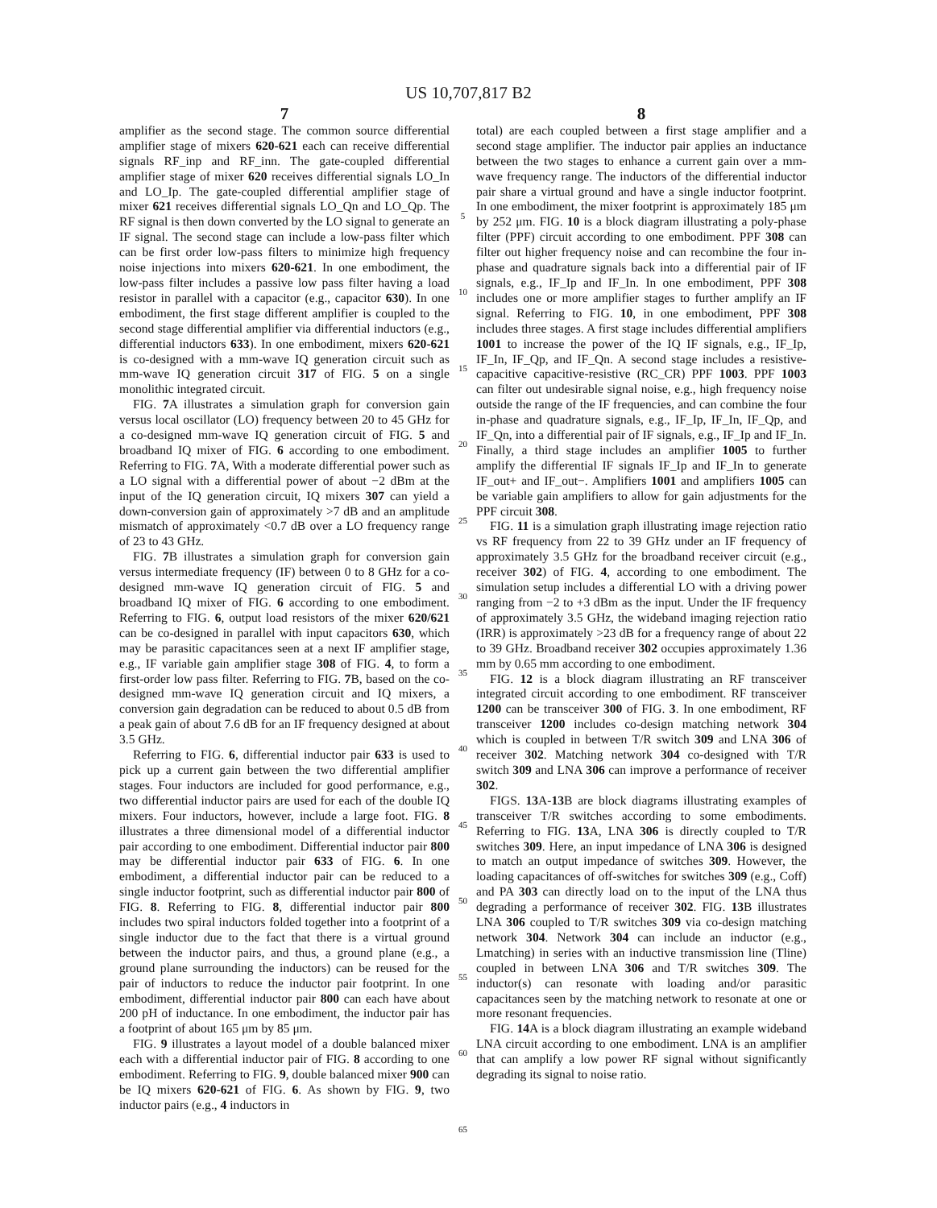US 10,707,817 B2
7
amplifier as the second stage. The common source differential amplifier stage of mixers 620-621 each can receive differential signals RF_inp and RF_inn. The gate-coupled differential amplifier stage of mixer 620 receives differential signals LO_In and LO_Ip. The gate-coupled differential amplifier stage of mixer 621 receives differential signals LO_Qn and LO_Qp. The RF signal is then down converted by the LO signal to generate an IF signal. The second stage can include a low-pass filter which can be first order low-pass filters to minimize high frequency noise injections into mixers 620-621. In one embodiment, the low-pass filter includes a passive low pass filter having a load resistor in parallel with a capacitor (e.g., capacitor 630). In one embodiment, the first stage different amplifier is coupled to the second stage differential amplifier via differential inductors (e.g., differential inductors 633). In one embodiment, mixers 620-621 is co-designed with a mm-wave IQ generation circuit such as mm-wave IQ generation circuit 317 of FIG. 5 on a single monolithic integrated circuit.
FIG. 7 A illustrates a simulation graph for conversion gain versus local oscillator (LO) frequency between 20 to 45 GHz for a co-designed mm-wave IQ generation circuit of FIG. 5 and broadband IQ mixer of FIG. 6 according to one embodiment. Referring to FIG. 7 A, With a moderate differential power such as a LO signal with a differential power of about −2 dBm at the input of the IQ generation circuit, IQ mixers 307 can yield a down-conversion gain of approximately >7 dB and an amplitude mismatch of approximately <0.7 dB over a LO frequency range of 23 to 43 GHz.
FIG. 7 B illustrates a simulation graph for conversion gain versus intermediate frequency (IF) between 0 to 8 GHz for a co-designed mm-wave IQ generation circuit of FIG. 5 and broadband IQ mixer of FIG. 6 according to one embodiment. Referring to FIG. 6, output load resistors of the mixer 620/621 can be co-designed in parallel with input capacitors 630, which may be parasitic capacitances seen at a next IF amplifier stage, e.g., IF variable gain amplifier stage 308 of FIG. 4, to form a first-order low pass filter. Referring to FIG. 7 B, based on the co-designed mm-wave IQ generation circuit and IQ mixers, a conversion gain degradation can be reduced to about 0.5 dB from a peak gain of about 7.6 dB for an IF frequency designed at about 3.5 GHz.
Referring to FIG. 6, differential inductor pair 633 is used to pick up a current gain between the two differential amplifier stages. Four inductors are included for good performance, e.g., two differential inductor pairs are used for each of the double IQ mixers. Four inductors, however, include a large foot. FIG. 8 illustrates a three dimensional model of a differential inductor pair according to one embodiment. Differential inductor pair 800 may be differential inductor pair 633 of FIG. 6. In one embodiment, a differential inductor pair can be reduced to a single inductor footprint, such as differential inductor pair 800 of FIG. 8. Referring to FIG. 8, differential inductor pair 800 includes two spiral inductors folded together into a footprint of a single inductor due to the fact that there is a virtual ground between the inductor pairs, and thus, a ground plane (e.g., a ground plane surrounding the inductors) can be reused for the pair of inductors to reduce the inductor pair footprint. In one embodiment, differential inductor pair 800 can each have about 200 pH of inductance. In one embodiment, the inductor pair has a footprint of about 165 μm by 85 μm.
FIG. 9 illustrates a layout model of a double balanced mixer each with a differential inductor pair of FIG. 8 according to one embodiment. Referring to FIG. 9, double balanced mixer 900 can be IQ mixers 620-621 of FIG. 6. As shown by FIG. 9, two inductor pairs (e.g., 4 inductors in
5
10
15
20
25
30
35
40
45
50
55
60
65
8
total) are each coupled between a first stage amplifier and a second stage amplifier. The inductor pair applies an inductance between the two stages to enhance a current gain over a mm-wave frequency range. The inductors of the differential inductor pair share a virtual ground and have a single inductor footprint. In one embodiment, the mixer footprint is approximately 185 μm by 252 μm. FIG. 10 is a block diagram illustrating a poly-phase filter (PPF) circuit according to one embodiment. PPF 308 can filter out higher frequency noise and can recombine the four in-phase and quadrature signals back into a differential pair of IF signals, e.g., IF_Ip and IF_In. In one embodiment, PPF 308 includes one or more amplifier stages to further amplify an IF signal. Referring to FIG. 10, in one embodiment, PPF 308 includes three stages. A first stage includes differential amplifiers 1001 to increase the power of the IQ IF signals, e.g., IF_Ip, IF_In, IF_Qp, and IF_Qn. A second stage includes a resistive-capacitive capacitive-resistive (RC_CR) PPF 1003. PPF 1003 can filter out undesirable signal noise, e.g., high frequency noise outside the range of the IF frequencies, and can combine the four in-phase and quadrature signals, e.g., IF_Ip, IF_In, IF_Qp, and IF_Qn, into a differential pair of IF signals, e.g., IF_Ip and IF_In. Finally, a third stage includes an amplifier 1005 to further amplify the differential IF signals IF_Ip and IF_In to generate IF_out+ and IF_out−. Amplifiers 1001 and amplifiers 1005 can be variable gain amplifiers to allow for gain adjustments for the PPF circuit 308.
FIG. 11 is a simulation graph illustrating image rejection ratio vs RF frequency from 22 to 39 GHz under an IF frequency of approximately 3.5 GHz for the broadband receiver circuit (e.g., receiver 302) of FIG. 4, according to one embodiment. The simulation setup includes a differential LO with a driving power ranging from −2 to +3 dBm as the input. Under the IF frequency of approximately 3.5 GHz, the wideband imaging rejection ratio (IRR) is approximately >23 dB for a frequency range of about 22 to 39 GHz. Broadband receiver 302 occupies approximately 1.36 mm by 0.65 mm according to one embodiment.
FIG. 12 is a block diagram illustrating an RF transceiver integrated circuit according to one embodiment. RF transceiver 1200 can be transceiver 300 of FIG. 3. In one embodiment, RF transceiver 1200 includes co-design matching network 304 which is coupled in between T/R switch 309 and LNA 306 of receiver 302. Matching network 304 co-designed with T/R switch 309 and LNA 306 can improve a performance of receiver 302.
FIGS. 13 A-13 B are block diagrams illustrating examples of transceiver T/R switches according to some embodiments. Referring to FIG. 13 A, LNA 306 is directly coupled to T/R switches 309. Here, an input impedance of LNA 306 is designed to match an output impedance of switches 309. However, the loading capacitances of off-switches for switches 309 (e.g., Coff) and PA 303 can directly load on to the input of the LNA thus degrading a performance of receiver 302. FIG. 13 B illustrates LNA 306 coupled to T/R switches 309 via co-design matching network 304. Network 304 can include an inductor (e.g., Lmatching) in series with an inductive transmission line (Tline) coupled in between LNA 306 and T/R switches 309. The inductor(s) can resonate with loading and/or parasitic capacitances seen by the matching network to resonate at one or more resonant frequencies.
FIG. 14 A is a block diagram illustrating an example wideband LNA circuit according to one embodiment. LNA is an amplifier that can amplify a low power RF signal without significantly degrading its signal to noise ratio.